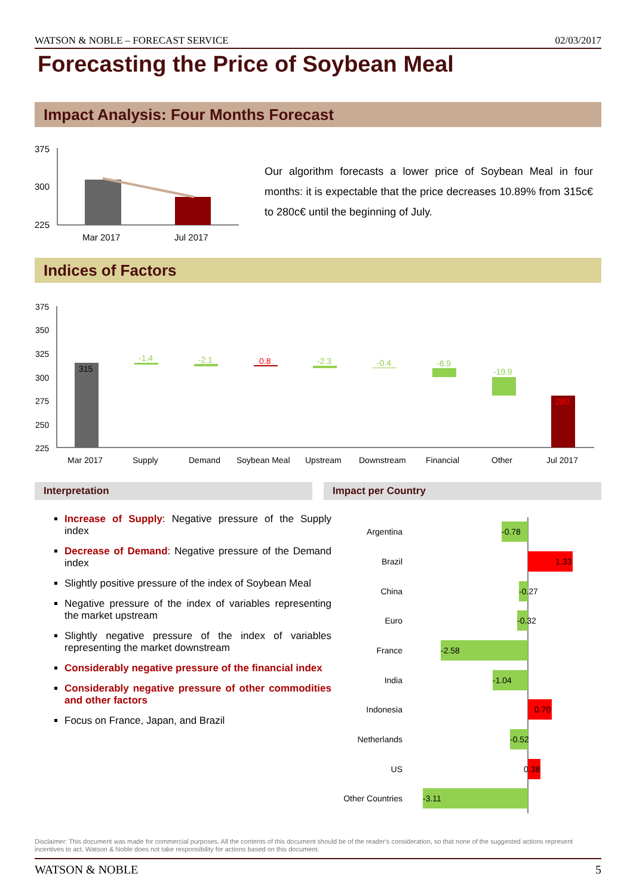WATSON & NOBLE – FORECAST SERVICE 02/03/2017
Forecasting the Price of Soybean Meal
Impact Analysis: Four Months Forecast
375
300
225
Mar 2017
Jul 2017
Our algorithm forecasts a lower price of Soybean Meal in four months: it is expectable that the price decreases 10.89% from 315c€ to 280c€ until the beginning of July.
Indices of Factors
375
350
325
300
275
250
225
315
-1.4
-2.1
0.8
-2.3
-0.4
-8.9
-19.9
280
Mar 2017
Supply
Demand
Soybean Meal
Upstream
Downstream
Financial
Other
Jul 2017
Interpretation Impact per Country
Increase of Supply: Negative pressure of the Supply index
Decrease of Demand: Negative pressure of the Demand index
Slightly positive pressure of the index of Soybean Meal
Negative pressure of the index of variables representing the market upstream
Slightly negative pressure of the index of variables representing the market downstream
Considerably negative pressure of the financial index
Considerably negative pressure of other commodities and other factors
Focus on France, Japan, and Brazil
Argentina
-0.78
Brazil
1.33
China
-0.27
Euro
-0.32
France
-2.58
India
-1.04
Indonesia
0.70
Netherlands
-0.52
US
0.38
Other Countries
-3.11
Disclaimer: This document was made for commercial purposes. All the contents of this document should be of the reader's consideration, so that none of the suggested actions represent incentives to act. Watson & Noble does not take responsibility for actions based on this document.
WATSON & NOBLE 5